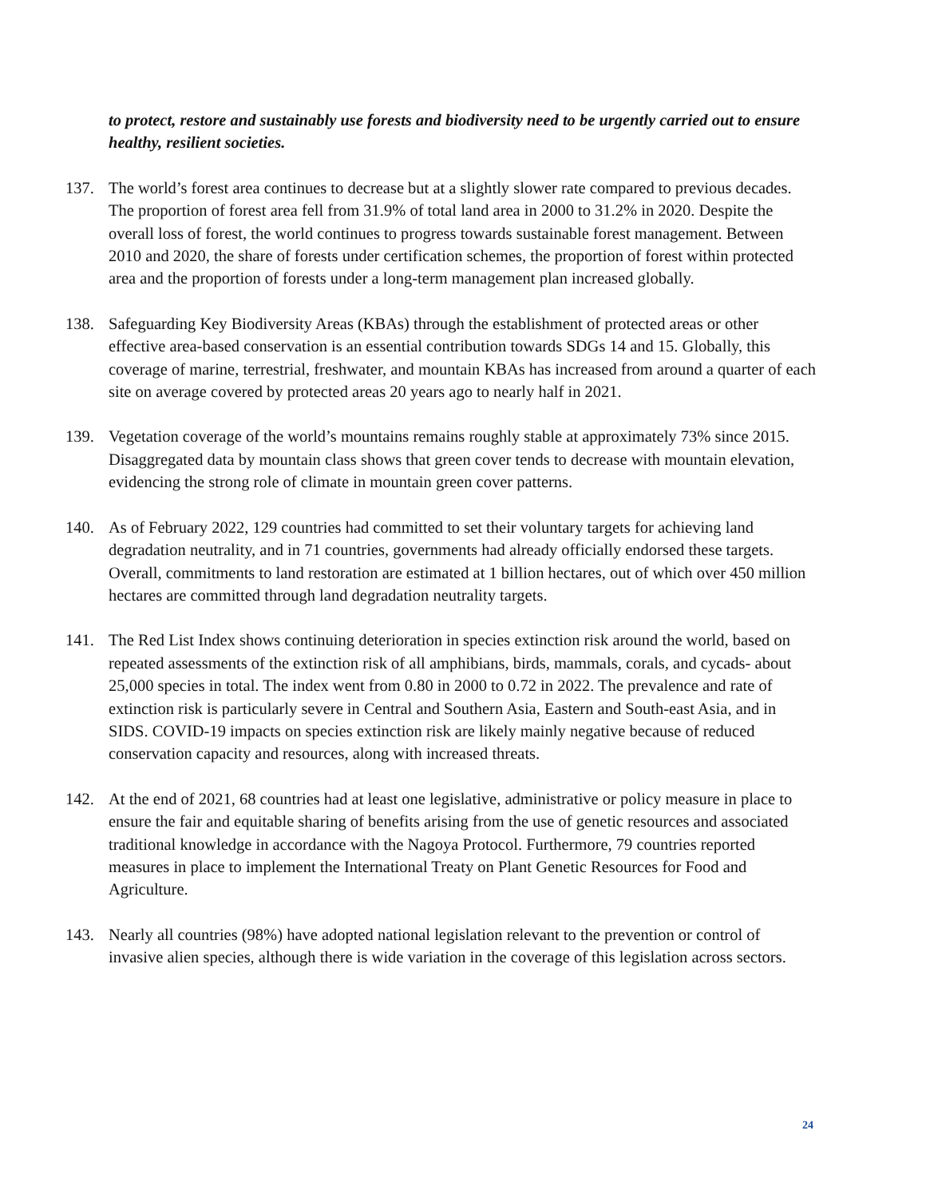to protect, restore and sustainably use forests and biodiversity need to be urgently carried out to ensure healthy, resilient societies.
137. The world’s forest area continues to decrease but at a slightly slower rate compared to previous decades. The proportion of forest area fell from 31.9% of total land area in 2000 to 31.2% in 2020. Despite the overall loss of forest, the world continues to progress towards sustainable forest management. Between 2010 and 2020, the share of forests under certification schemes, the proportion of forest within protected area and the proportion of forests under a long-term management plan increased globally.
138. Safeguarding Key Biodiversity Areas (KBAs) through the establishment of protected areas or other effective area-based conservation is an essential contribution towards SDGs 14 and 15. Globally, this coverage of marine, terrestrial, freshwater, and mountain KBAs has increased from around a quarter of each site on average covered by protected areas 20 years ago to nearly half in 2021.
139. Vegetation coverage of the world’s mountains remains roughly stable at approximately 73% since 2015. Disaggregated data by mountain class shows that green cover tends to decrease with mountain elevation, evidencing the strong role of climate in mountain green cover patterns.
140. As of February 2022, 129 countries had committed to set their voluntary targets for achieving land degradation neutrality, and in 71 countries, governments had already officially endorsed these targets. Overall, commitments to land restoration are estimated at 1 billion hectares, out of which over 450 million hectares are committed through land degradation neutrality targets.
141. The Red List Index shows continuing deterioration in species extinction risk around the world, based on repeated assessments of the extinction risk of all amphibians, birds, mammals, corals, and cycads- about 25,000 species in total. The index went from 0.80 in 2000 to 0.72 in 2022. The prevalence and rate of extinction risk is particularly severe in Central and Southern Asia, Eastern and South-east Asia, and in SIDS. COVID-19 impacts on species extinction risk are likely mainly negative because of reduced conservation capacity and resources, along with increased threats.
142. At the end of 2021, 68 countries had at least one legislative, administrative or policy measure in place to ensure the fair and equitable sharing of benefits arising from the use of genetic resources and associated traditional knowledge in accordance with the Nagoya Protocol. Furthermore, 79 countries reported measures in place to implement the International Treaty on Plant Genetic Resources for Food and Agriculture.
143. Nearly all countries (98%) have adopted national legislation relevant to the prevention or control of invasive alien species, although there is wide variation in the coverage of this legislation across sectors.
24